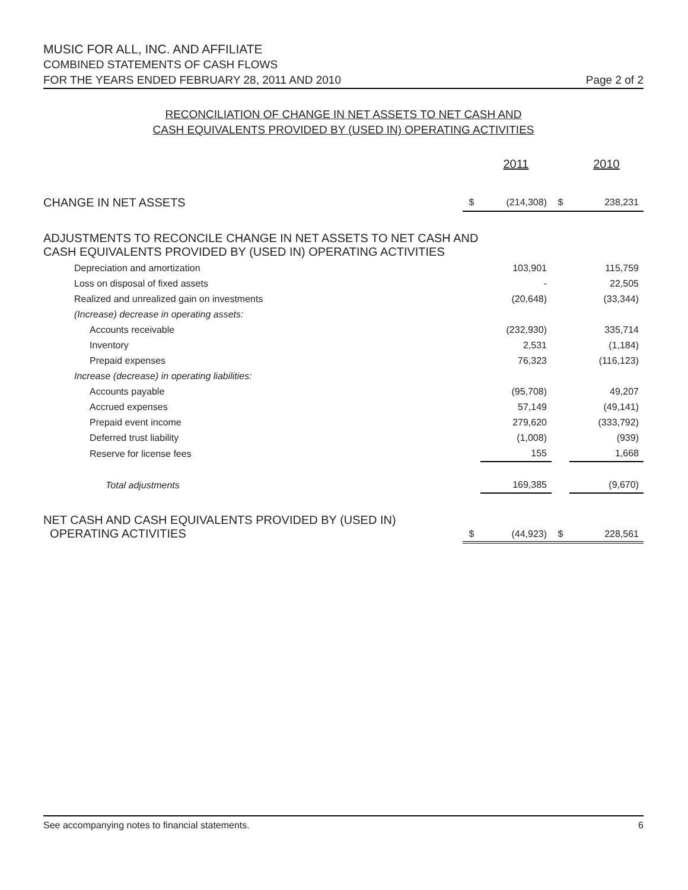MUSIC FOR ALL, INC. AND AFFILIATE
COMBINED STATEMENTS OF CASH FLOWS
FOR THE YEARS ENDED FEBRUARY 28, 2011 AND 2010 Page 2 of 2
RECONCILIATION OF CHANGE IN NET ASSETS TO NET CASH AND
CASH EQUIVALENTS PROVIDED BY (USED IN) OPERATING ACTIVITIES
| | | 2011 | | 2010 |
| CHANGE IN NET ASSETS | $ | (214,308) | $ | 238,231 |
| ADJUSTMENTS TO RECONCILE CHANGE IN NET ASSETS TO NET CASH AND CASH EQUIVALENTS PROVIDED BY (USED IN) OPERATING ACTIVITIES | | | | |
| Depreciation and amortization | | 103,901 | | 115,759 |
| Loss on disposal of fixed assets | | - | | 22,505 |
| Realized and unrealized gain on investments | | (20,648) | | (33,344) |
| (Increase) decrease in operating assets: | | | | |
| Accounts receivable | | (232,930) | | 335,714 |
| Inventory | | 2,531 | | (1,184) |
| Prepaid expenses | | 76,323 | | (116,123) |
| Increase (decrease) in operating liabilities: | | | | |
| Accounts payable | | (95,708) | | 49,207 |
| Accrued expenses | | 57,149 | | (49,141) |
| Prepaid event income | | 279,620 | | (333,792) |
| Deferred trust liability | | (1,008) | | (939) |
| Reserve for license fees | | 155 | | 1,668 |
| Total adjustments | | 169,385 | | (9,670) |
| NET CASH AND CASH EQUIVALENTS PROVIDED BY (USED IN) OPERATING ACTIVITIES | $ | (44,923) | $ | 228,561 |
See accompanying notes to financial statements. 6